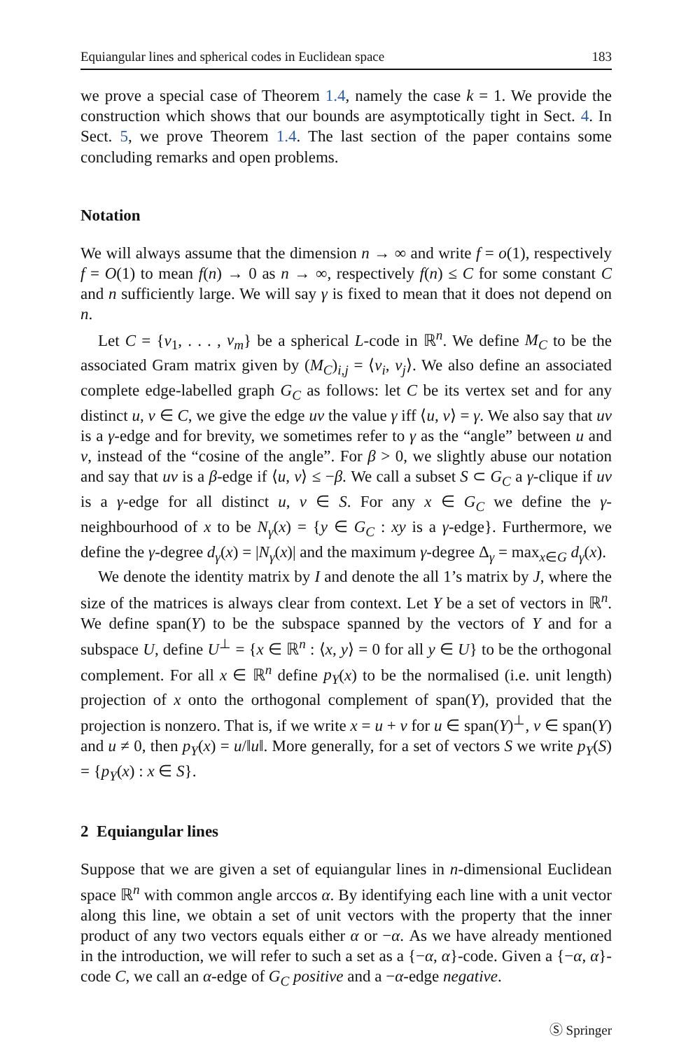Equiangular lines and spherical codes in Euclidean space 183
we prove a special case of Theorem 1.4, namely the case k = 1. We provide the construction which shows that our bounds are asymptotically tight in Sect. 4. In Sect. 5, we prove Theorem 1.4. The last section of the paper contains some concluding remarks and open problems.
Notation
We will always assume that the dimension n → ∞ and write f = o(1), respectively f = O(1) to mean f(n) → 0 as n → ∞, respectively f(n) ≤ C for some constant C and n sufficiently large. We will say γ is fixed to mean that it does not depend on n.
Let C = {v<sub>1</sub>, . . . , v<sub>m</sub>} be a spherical L-code in ℝ<sup>n</sup>. We define M<sub>C</sub> to be the associated Gram matrix given by (M<sub>C</sub>)<sub>i,j</sub> = ⟨v<sub>i</sub>, v<sub>j</sub>⟩. We also define an associated complete edge-labelled graph G<sub>C</sub> as follows: let C be its vertex set and for any distinct u, v ∈ C, we give the edge uv the value γ iff ⟨u, v⟩ = γ. We also say that uv is a γ-edge and for brevity, we sometimes refer to γ as the “angle” between u and v, instead of the “cosine of the angle”. For β > 0, we slightly abuse our notation and say that uv is a β-edge if ⟨u, v⟩ ≤ −β. We call a subset S ⊂ G<sub>C</sub> a γ-clique if uv is a γ-edge for all distinct u, v ∈ S. For any x ∈ G<sub>C</sub> we define the γ-neighbourhood of x to be N<sub>γ</sub>(x) = {y ∈ G<sub>C</sub> : xy is a γ-edge}. Furthermore, we define the γ-degree d<sub>γ</sub>(x) = |N<sub>γ</sub>(x)| and the maximum γ-degree Δ<sub>γ</sub> = max<sub>x∈G</sub> d<sub>γ</sub>(x).
We denote the identity matrix by I and denote the all 1’s matrix by J, where the size of the matrices is always clear from context. Let Y be a set of vectors in ℝ<sup>n</sup>. We define span(Y) to be the subspace spanned by the vectors of Y and for a subspace U, define U<sup>⊥</sup> = {x ∈ ℝ<sup>n</sup> : ⟨x, y⟩ = 0 for all y ∈ U} to be the orthogonal complement. For all x ∈ ℝ<sup>n</sup> define p<sub>Y</sub>(x) to be the normalised (i.e. unit length) projection of x onto the orthogonal complement of span(Y), provided that the projection is nonzero. That is, if we write x = u + v for u ∈ span(Y)<sup>⊥</sup>, v ∈ span(Y) and u ≠ 0, then p<sub>Y</sub>(x) = u/‖u‖. More generally, for a set of vectors S we write p<sub>Y</sub>(S) = {p<sub>Y</sub>(x) : x ∈ S}.
2 Equiangular lines
Suppose that we are given a set of equiangular lines in n-dimensional Euclidean space ℝ<sup>n</sup> with common angle arccos α. By identifying each line with a unit vector along this line, we obtain a set of unit vectors with the property that the inner product of any two vectors equals either α or −α. As we have already mentioned in the introduction, we will refer to such a set as a {−α, α}-code. Given a {−α, α}-code C, we call an α-edge of G<sub>C</sub> positive and a −α-edge negative.
Ⓢ Springer